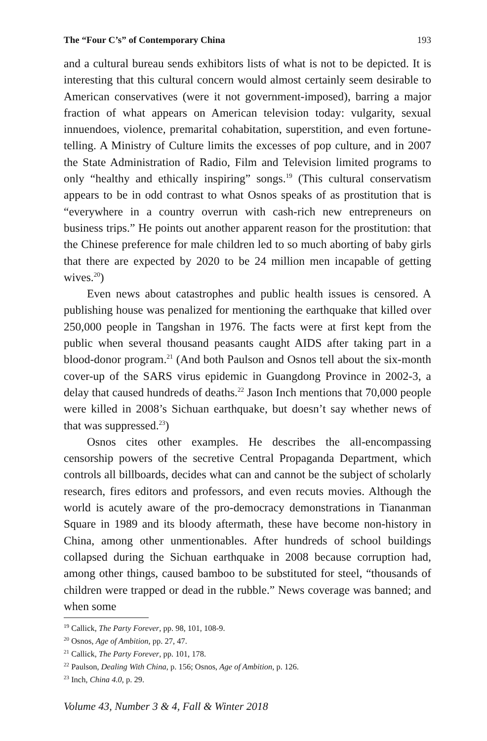The “Four C’s” of Contemporary China 193
and a cultural bureau sends exhibitors lists of what is not to be depicted. It is interesting that this cultural concern would almost certainly seem desirable to American conservatives (were it not government-imposed), barring a major fraction of what appears on American television today: vulgarity, sexual innuendoes, violence, premarital cohabitation, superstition, and even fortune-telling. A Ministry of Culture limits the excesses of pop culture, and in 2007 the State Administration of Radio, Film and Television limited programs to only “healthy and ethically inspiring” songs.<sup>19</sup> (This cultural conservatism appears to be in odd contrast to what Osnos speaks of as prostitution that is “everywhere in a country overrun with cash-rich new entrepreneurs on business trips.” He points out another apparent reason for the prostitution: that the Chinese preference for male children led to so much aborting of baby girls that there are expected by 2020 to be 24 million men incapable of getting wives.<sup>20</sup>)
Even news about catastrophes and public health issues is censored. A publishing house was penalized for mentioning the earthquake that killed over 250,000 people in Tangshan in 1976. The facts were at first kept from the public when several thousand peasants caught AIDS after taking part in a blood-donor program.<sup>21</sup> (And both Paulson and Osnos tell about the six-month cover-up of the SARS virus epidemic in Guangdong Province in 2002-3, a delay that caused hundreds of deaths.<sup>22</sup> Jason Inch mentions that 70,000 people were killed in 2008’s Sichuan earthquake, but doesn’t say whether news of that was suppressed.<sup>23</sup>)
Osnos cites other examples. He describes the all-encompassing censorship powers of the secretive Central Propaganda Department, which controls all billboards, decides what can and cannot be the subject of scholarly research, fires editors and professors, and even recuts movies. Although the world is acutely aware of the pro-democracy demonstrations in Tiananman Square in 1989 and its bloody aftermath, these have become non-history in China, among other unmentionables. After hundreds of school buildings collapsed during the Sichuan earthquake in 2008 because corruption had, among other things, caused bamboo to be substituted for steel, “thousands of children were trapped or dead in the rubble.” News coverage was banned; and when some
<sup>19</sup> Callick, The Party Forever, pp. 98, 101, 108-9.
<sup>20</sup> Osnos, Age of Ambition, pp. 27, 47.
<sup>21</sup> Callick, The Party Forever, pp. 101, 178.
<sup>22</sup> Paulson, Dealing With China, p. 156; Osnos, Age of Ambition, p. 126.
<sup>23</sup> Inch, China 4.0, p. 29.
Volume 43, Number 3 & 4, Fall & Winter 2018